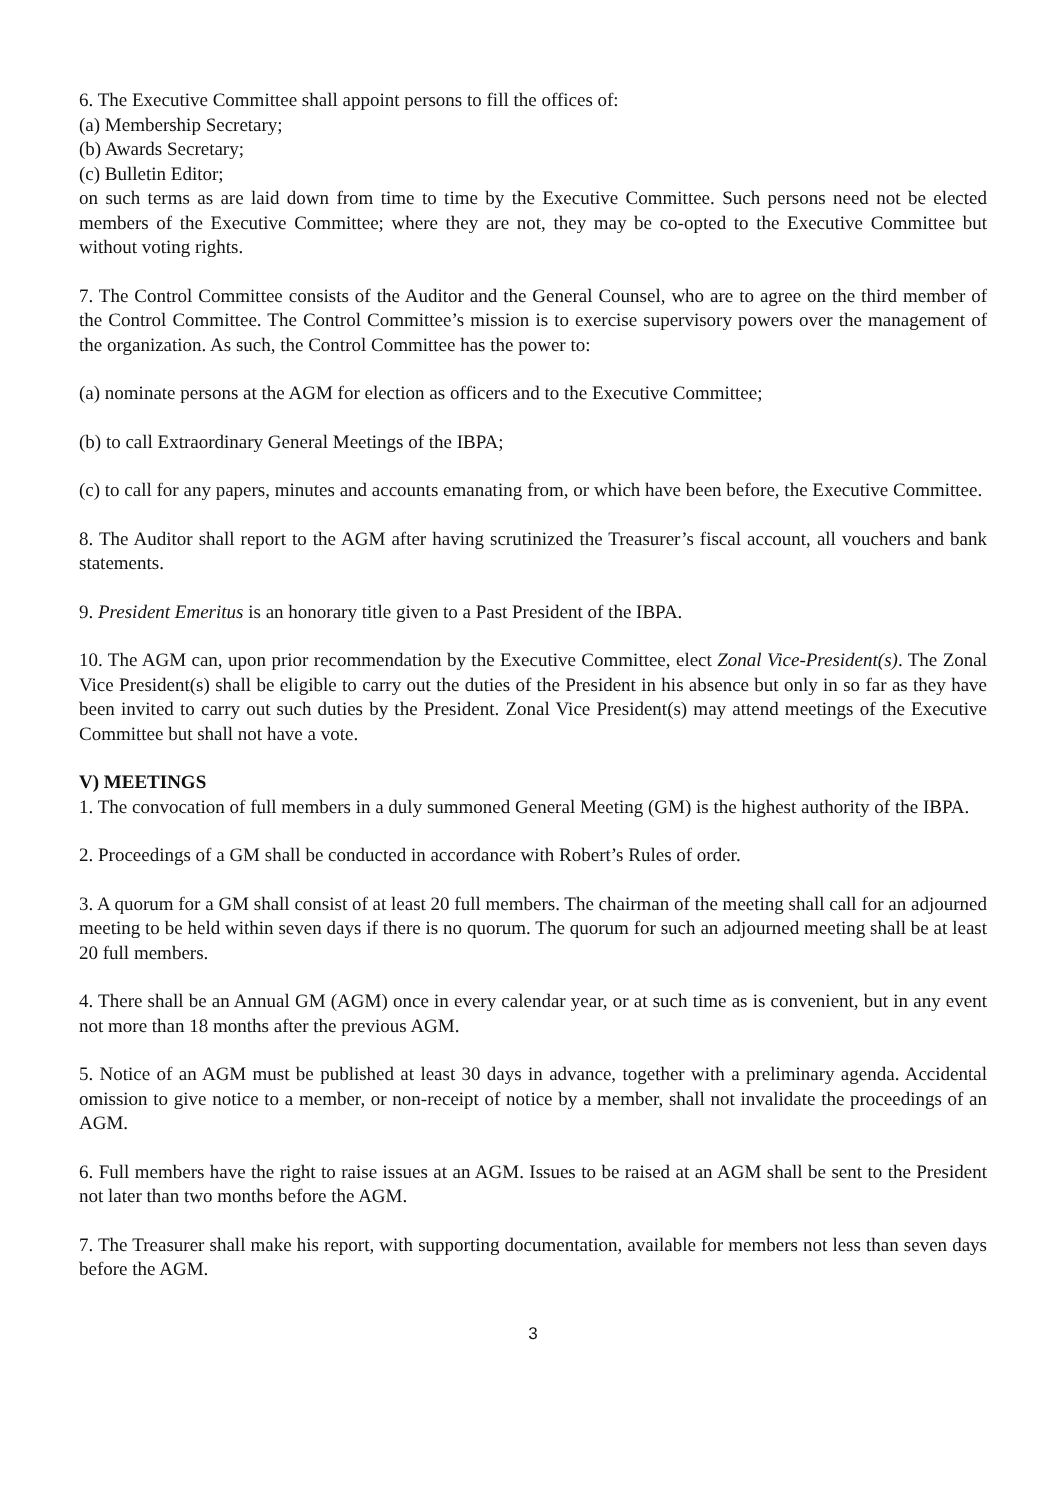6. The Executive Committee shall appoint persons to fill the offices of:
(a) Membership Secretary;
(b) Awards Secretary;
(c) Bulletin Editor;
on such terms as are laid down from time to time by the Executive Committee. Such persons need not be elected members of the Executive Committee; where they are not, they may be co-opted to the Executive Committee but without voting rights.
7. The Control Committee consists of the Auditor and the General Counsel, who are to agree on the third member of the Control Committee. The Control Committee’s mission is to exercise supervisory powers over the management of the organization. As such, the Control Committee has the power to:
(a) nominate persons at the AGM for election as officers and to the Executive Committee;
(b) to call Extraordinary General Meetings of the IBPA;
(c) to call for any papers, minutes and accounts emanating from, or which have been before, the Executive Committee.
8. The Auditor shall report to the AGM after having scrutinized the Treasurer’s fiscal account, all vouchers and bank statements.
9. President Emeritus is an honorary title given to a Past President of the IBPA.
10. The AGM can, upon prior recommendation by the Executive Committee, elect Zonal Vice-President(s). The Zonal Vice President(s) shall be eligible to carry out the duties of the President in his absence but only in so far as they have been invited to carry out such duties by the President. Zonal Vice President(s) may attend meetings of the Executive Committee but shall not have a vote.
V) MEETINGS
1. The convocation of full members in a duly summoned General Meeting (GM) is the highest authority of the IBPA.
2. Proceedings of a GM shall be conducted in accordance with Robert’s Rules of order.
3. A quorum for a GM shall consist of at least 20 full members. The chairman of the meeting shall call for an adjourned meeting to be held within seven days if there is no quorum. The quorum for such an adjourned meeting shall be at least 20 full members.
4. There shall be an Annual GM (AGM) once in every calendar year, or at such time as is convenient, but in any event not more than 18 months after the previous AGM.
5. Notice of an AGM must be published at least 30 days in advance, together with a preliminary agenda. Accidental omission to give notice to a member, or non-receipt of notice by a member, shall not invalidate the proceedings of an AGM.
6. Full members have the right to raise issues at an AGM. Issues to be raised at an AGM shall be sent to the President not later than two months before the AGM.
7. The Treasurer shall make his report, with supporting documentation, available for members not less than seven days before the AGM.
3